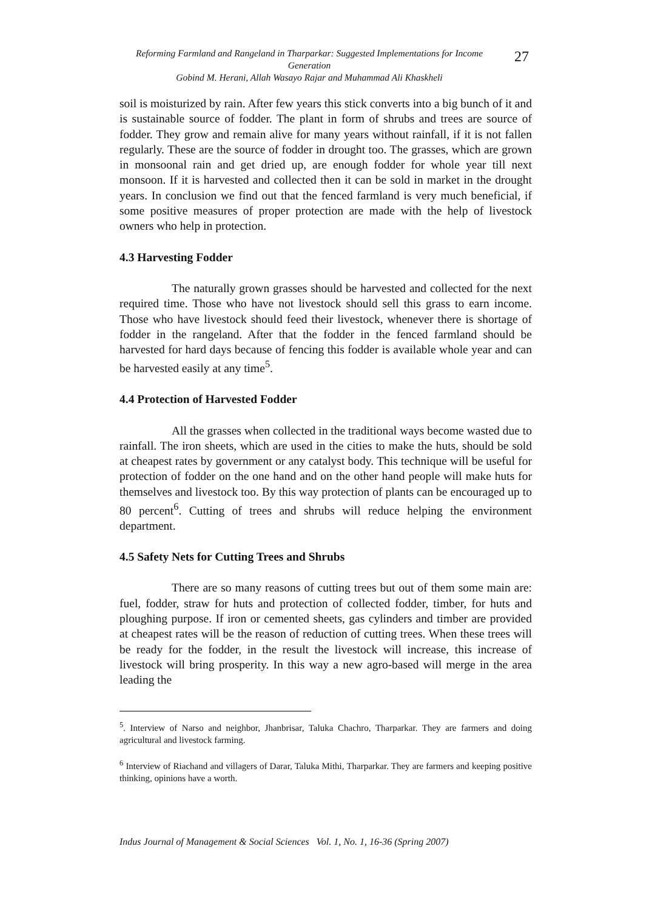Reforming Farmland and Rangeland in Tharparkar: Suggested Implementations for Income Generation
Gobind M. Herani, Allah Wasayo Rajar and Muhammad Ali Khaskheli
27
soil is moisturized by rain. After few years this stick converts into a big bunch of it and is sustainable source of fodder. The plant in form of shrubs and trees are source of fodder. They grow and remain alive for many years without rainfall, if it is not fallen regularly. These are the source of fodder in drought too. The grasses, which are grown in monsoonal rain and get dried up, are enough fodder for whole year till next monsoon. If it is harvested and collected then it can be sold in market in the drought years. In conclusion we find out that the fenced farmland is very much beneficial, if some positive measures of proper protection are made with the help of livestock owners who help in protection.
4.3 Harvesting Fodder
The naturally grown grasses should be harvested and collected for the next required time. Those who have not livestock should sell this grass to earn income. Those who have livestock should feed their livestock, whenever there is shortage of fodder in the rangeland. After that the fodder in the fenced farmland should be harvested for hard days because of fencing this fodder is available whole year and can be harvested easily at any time<sup>5</sup>.
4.4 Protection of Harvested Fodder
All the grasses when collected in the traditional ways become wasted due to rainfall. The iron sheets, which are used in the cities to make the huts, should be sold at cheapest rates by government or any catalyst body. This technique will be useful for protection of fodder on the one hand and on the other hand people will make huts for themselves and livestock too. By this way protection of plants can be encouraged up to 80 percent<sup>6</sup>. Cutting of trees and shrubs will reduce helping the environment department.
4.5 Safety Nets for Cutting Trees and Shrubs
There are so many reasons of cutting trees but out of them some main are: fuel, fodder, straw for huts and protection of collected fodder, timber, for huts and ploughing purpose. If iron or cemented sheets, gas cylinders and timber are provided at cheapest rates will be the reason of reduction of cutting trees. When these trees will be ready for the fodder, in the result the livestock will increase, this increase of livestock will bring prosperity. In this way a new agro-based will merge in the area leading the
<sup>5</sup>. Interview of Narso and neighbor, Jhanbrisar, Taluka Chachro, Tharparkar. They are farmers and doing agricultural and livestock farming.
<sup>6</sup> Interview of Riachand and villagers of Darar, Taluka Mithi, Tharparkar. They are farmers and keeping positive thinking, opinions have a worth.
Indus Journal of Management & Social Sciences Vol. 1, No. 1, 16-36 (Spring 2007)